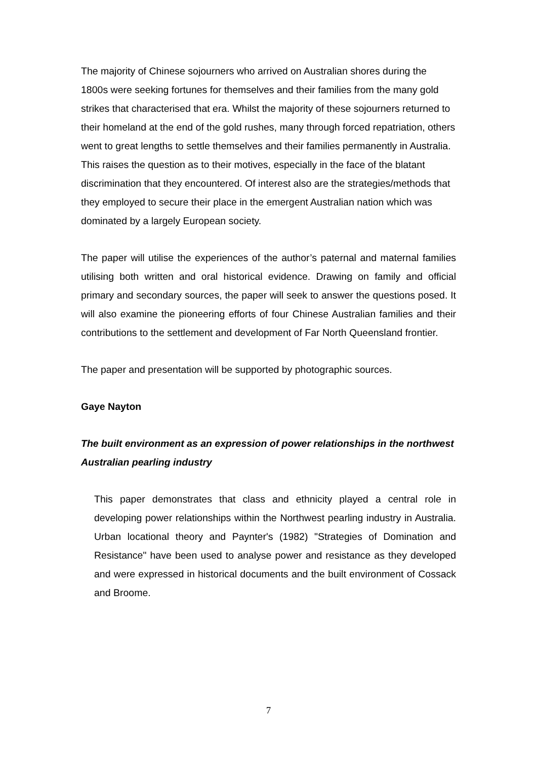The majority of Chinese sojourners who arrived on Australian shores during the 1800s were seeking fortunes for themselves and their families from the many gold strikes that characterised that era. Whilst the majority of these sojourners returned to their homeland at the end of the gold rushes, many through forced repatriation, others went to great lengths to settle themselves and their families permanently in Australia. This raises the question as to their motives, especially in the face of the blatant discrimination that they encountered. Of interest also are the strategies/methods that they employed to secure their place in the emergent Australian nation which was dominated by a largely European society.
The paper will utilise the experiences of the author’s paternal and maternal families utilising both written and oral historical evidence. Drawing on family and official primary and secondary sources, the paper will seek to answer the questions posed. It will also examine the pioneering efforts of four Chinese Australian families and their contributions to the settlement and development of Far North Queensland frontier.
The paper and presentation will be supported by photographic sources.
Gaye Nayton
The built environment as an expression of power relationships in the northwest Australian pearling industry
This paper demonstrates that class and ethnicity played a central role in developing power relationships within the Northwest pearling industry in Australia. Urban locational theory and Paynter's (1982) "Strategies of Domination and Resistance" have been used to analyse power and resistance as they developed and were expressed in historical documents and the built environment of Cossack and Broome.
7